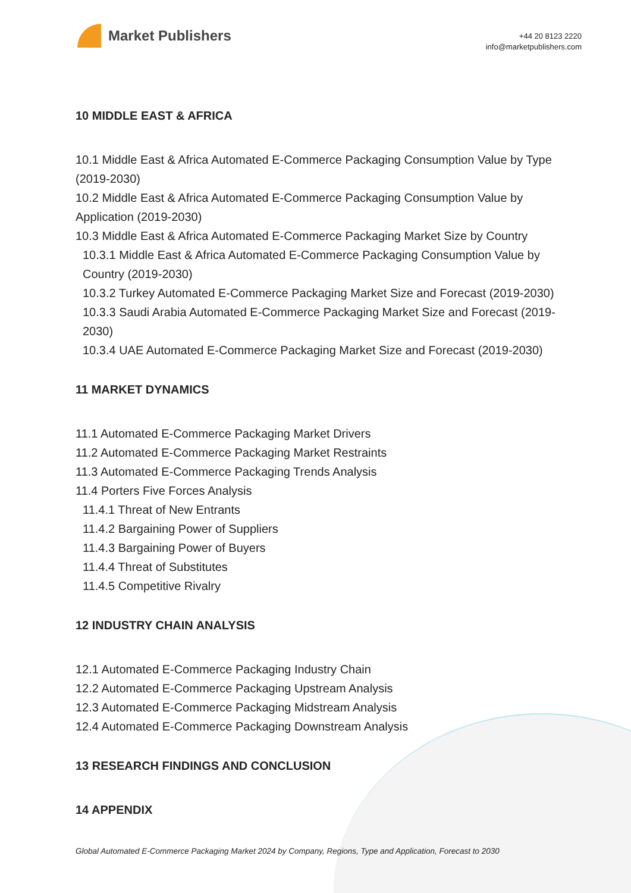Market Publishers
+44 20 8123 2220
info@marketpublishers.com
10 MIDDLE EAST & AFRICA
10.1 Middle East & Africa Automated E-Commerce Packaging Consumption Value by Type (2019-2030)
10.2 Middle East & Africa Automated E-Commerce Packaging Consumption Value by Application (2019-2030)
10.3 Middle East & Africa Automated E-Commerce Packaging Market Size by Country
10.3.1 Middle East & Africa Automated E-Commerce Packaging Consumption Value by Country (2019-2030)
10.3.2 Turkey Automated E-Commerce Packaging Market Size and Forecast (2019-2030)
10.3.3 Saudi Arabia Automated E-Commerce Packaging Market Size and Forecast (2019-2030)
10.3.4 UAE Automated E-Commerce Packaging Market Size and Forecast (2019-2030)
11 MARKET DYNAMICS
11.1 Automated E-Commerce Packaging Market Drivers
11.2 Automated E-Commerce Packaging Market Restraints
11.3 Automated E-Commerce Packaging Trends Analysis
11.4 Porters Five Forces Analysis
11.4.1 Threat of New Entrants
11.4.2 Bargaining Power of Suppliers
11.4.3 Bargaining Power of Buyers
11.4.4 Threat of Substitutes
11.4.5 Competitive Rivalry
12 INDUSTRY CHAIN ANALYSIS
12.1 Automated E-Commerce Packaging Industry Chain
12.2 Automated E-Commerce Packaging Upstream Analysis
12.3 Automated E-Commerce Packaging Midstream Analysis
12.4 Automated E-Commerce Packaging Downstream Analysis
13 RESEARCH FINDINGS AND CONCLUSION
14 APPENDIX
Global Automated E-Commerce Packaging Market 2024 by Company, Regions, Type and Application, Forecast to 2030